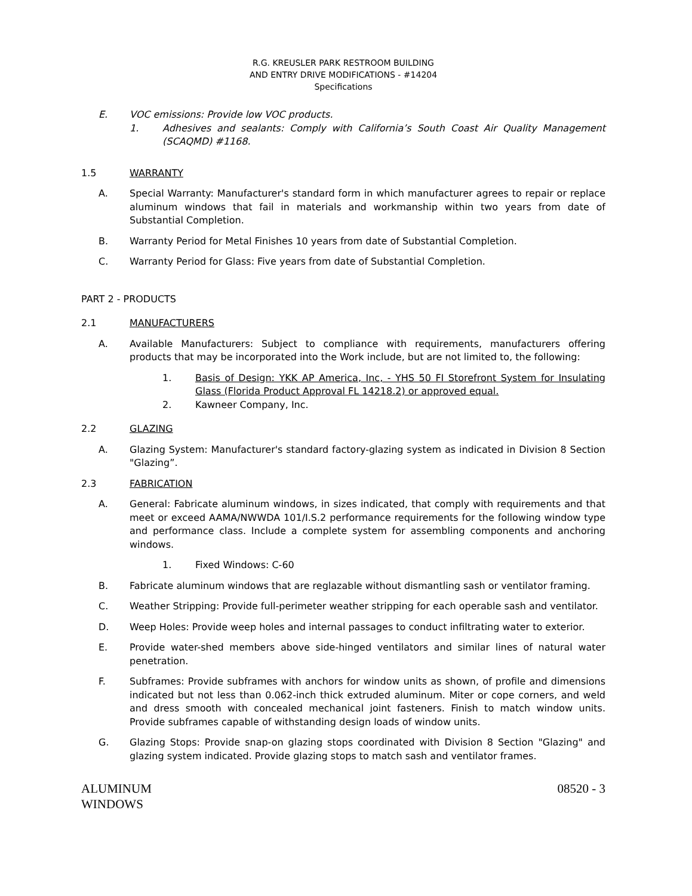R.G. KREUSLER PARK RESTROOM BUILDING
AND ENTRY DRIVE MODIFICATIONS - #14204
Specifications
E. VOC emissions: Provide low VOC products.
1. Adhesives and sealants: Comply with California’s South Coast Air Quality Management (SCAQMD) #1168.
1.5 WARRANTY
A. Special Warranty: Manufacturer's standard form in which manufacturer agrees to repair or replace aluminum windows that fail in materials and workmanship within two years from date of Substantial Completion.
B. Warranty Period for Metal Finishes 10 years from date of Substantial Completion.
C. Warranty Period for Glass: Five years from date of Substantial Completion.
PART 2 - PRODUCTS
2.1 MANUFACTURERS
A. Available Manufacturers: Subject to compliance with requirements, manufacturers offering products that may be incorporated into the Work include, but are not limited to, the following:
1. Basis of Design: YKK AP America, Inc, - YHS 50 FI Storefront System for Insulating Glass (Florida Product Approval FL 14218.2) or approved equal.
2. Kawneer Company, Inc.
2.2 GLAZING
A. Glazing System: Manufacturer's standard factory-glazing system as indicated in Division 8 Section "Glazing”.
2.3 FABRICATION
A. General: Fabricate aluminum windows, in sizes indicated, that comply with requirements and that meet or exceed AAMA/NWWDA 101/I.S.2 performance requirements for the following window type and performance class. Include a complete system for assembling components and anchoring windows.
1. Fixed Windows: C-60
B. Fabricate aluminum windows that are reglazable without dismantling sash or ventilator framing.
C. Weather Stripping: Provide full-perimeter weather stripping for each operable sash and ventilator.
D. Weep Holes: Provide weep holes and internal passages to conduct infiltrating water to exterior.
E. Provide water-shed members above side-hinged ventilators and similar lines of natural water penetration.
F. Subframes: Provide subframes with anchors for window units as shown, of profile and dimensions indicated but not less than 0.062-inch thick extruded aluminum. Miter or cope corners, and weld and dress smooth with concealed mechanical joint fasteners. Finish to match window units. Provide subframes capable of withstanding design loads of window units.
G. Glazing Stops: Provide snap-on glazing stops coordinated with Division 8 Section "Glazing" and glazing system indicated. Provide glazing stops to match sash and ventilator frames.
ALUMINUM
WINDOWS 08520 - 3